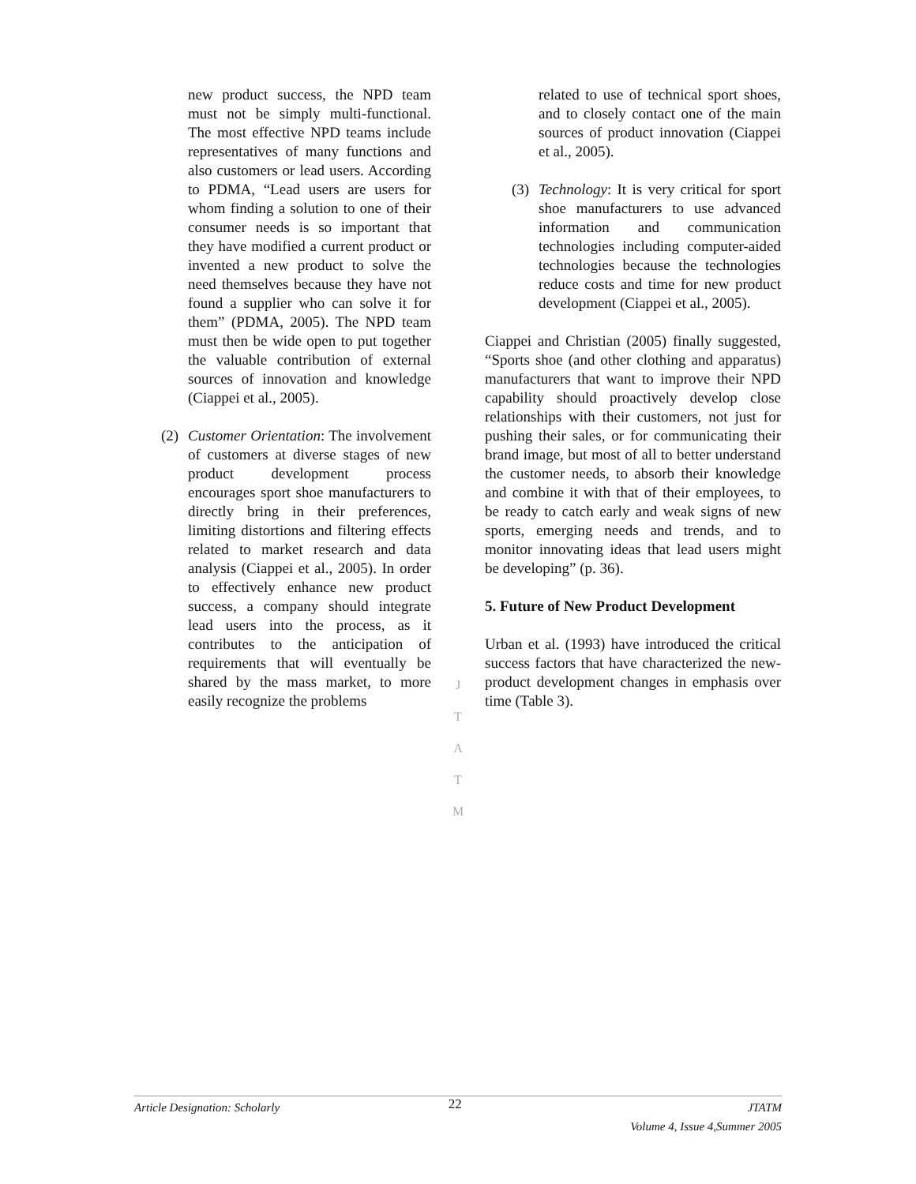new product success, the NPD team must not be simply multi-functional. The most effective NPD teams include representatives of many functions and also customers or lead users. According to PDMA, “Lead users are users for whom finding a solution to one of their consumer needs is so important that they have modified a current product or invented a new product to solve the need themselves because they have not found a supplier who can solve it for them” (PDMA, 2005). The NPD team must then be wide open to put together the valuable contribution of external sources of innovation and knowledge (Ciappei et al., 2005).
(2) Customer Orientation: The involvement of customers at diverse stages of new product development process encourages sport shoe manufacturers to directly bring in their preferences, limiting distortions and filtering effects related to market research and data analysis (Ciappei et al., 2005). In order to effectively enhance new product success, a company should integrate lead users into the process, as it contributes to the anticipation of requirements that will eventually be shared by the mass market, to more easily recognize the problems
J
T
A
T
M
related to use of technical sport shoes, and to closely contact one of the main sources of product innovation (Ciappei et al., 2005).
(3) Technology: It is very critical for sport shoe manufacturers to use advanced information and communication technologies including computer-aided technologies because the technologies reduce costs and time for new product development (Ciappei et al., 2005).
Ciappei and Christian (2005) finally suggested, “Sports shoe (and other clothing and apparatus) manufacturers that want to improve their NPD capability should proactively develop close relationships with their customers, not just for pushing their sales, or for communicating their brand image, but most of all to better understand the customer needs, to absorb their knowledge and combine it with that of their employees, to be ready to catch early and weak signs of new sports, emerging needs and trends, and to monitor innovating ideas that lead users might be developing” (p. 36).
5. Future of New Product Development
Urban et al. (1993) have introduced the critical success factors that have characterized the new-product development changes in emphasis over time (Table 3).
Article Designation: Scholarly 22 JTATM
Volume 4, Issue 4,Summer 2005